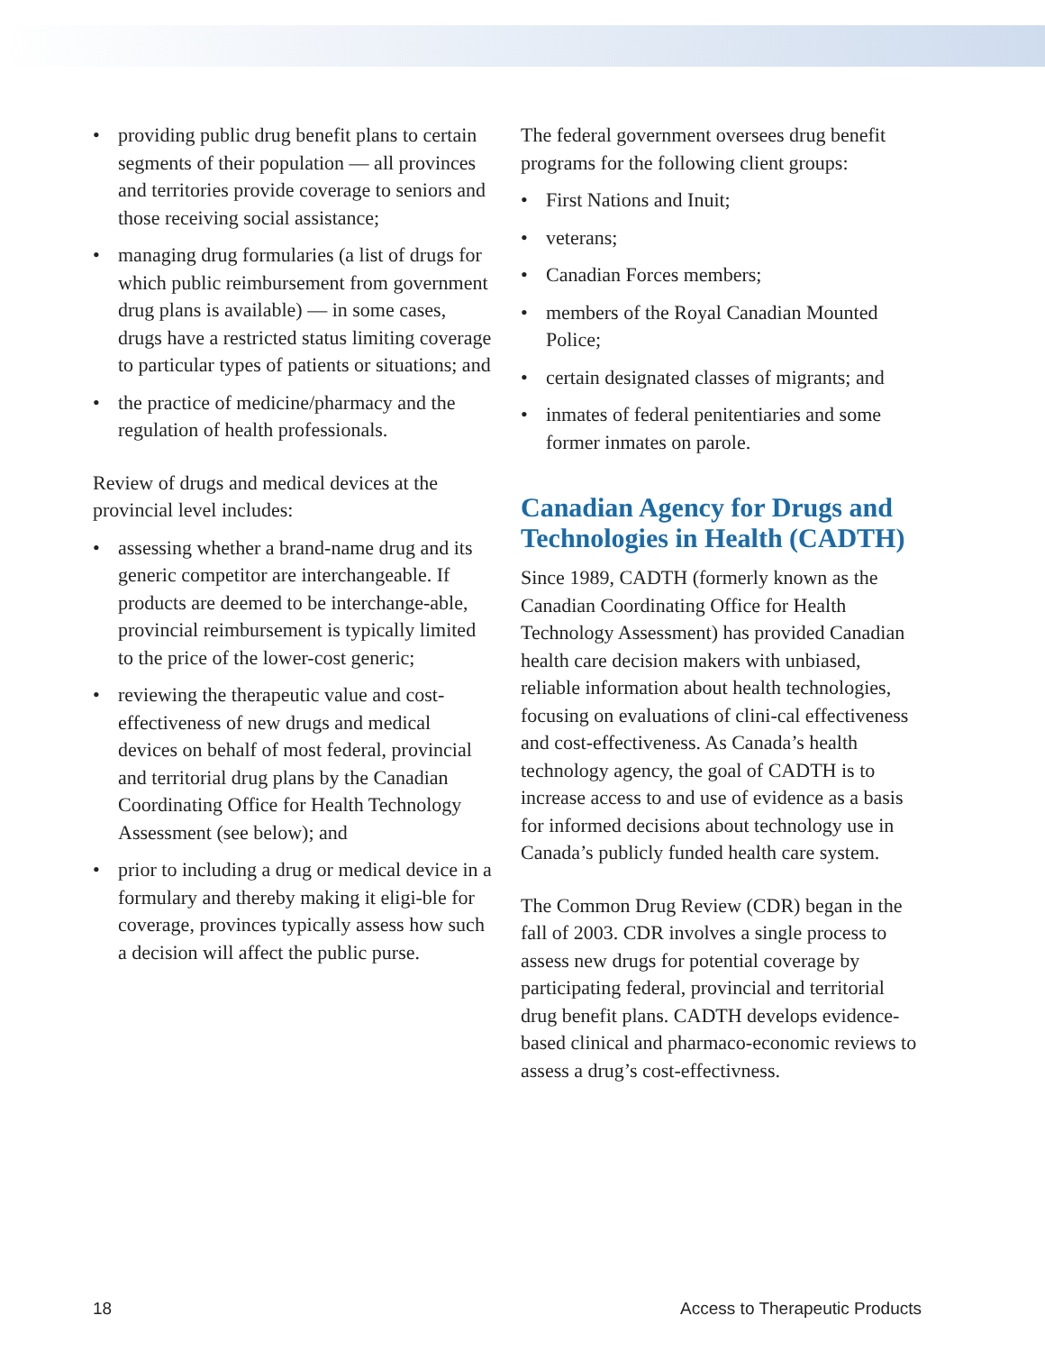• providing public drug benefit plans to certain segments of their population — all provinces and territories provide coverage to seniors and those receiving social assistance;
• managing drug formularies (a list of drugs for which public reimbursement from government drug plans is available) — in some cases, drugs have a restricted status limiting coverage to particular types of patients or situations; and
• the practice of medicine/pharmacy and the regulation of health professionals.
Review of drugs and medical devices at the provincial level includes:
• assessing whether a brand-name drug and its generic competitor are interchangeable. If products are deemed to be interchange-able, provincial reimbursement is typically limited to the price of the lower-cost generic;
• reviewing the therapeutic value and cost-effectiveness of new drugs and medical devices on behalf of most federal, provincial and territorial drug plans by the Canadian Coordinating Office for Health Technology Assessment (see below); and
• prior to including a drug or medical device in a formulary and thereby making it eligi-ble for coverage, provinces typically assess how such a decision will affect the public purse.
The federal government oversees drug benefit programs for the following client groups:
• First Nations and Inuit;
• veterans;
• Canadian Forces members;
• members of the Royal Canadian Mounted Police;
• certain designated classes of migrants; and
• inmates of federal penitentiaries and some former inmates on parole.
Canadian Agency for Drugs and Technologies in Health (CADTH)
Since 1989, CADTH (formerly known as the Canadian Coordinating Office for Health Technology Assessment) has provided Canadian health care decision makers with unbiased, reliable information about health technologies, focusing on evaluations of clini-cal effectiveness and cost-effectiveness. As Canada’s health technology agency, the goal of CADTH is to increase access to and use of evidence as a basis for informed decisions about technology use in Canada’s publicly funded health care system.
The Common Drug Review (CDR) began in the fall of 2003. CDR involves a single process to assess new drugs for potential coverage by participating federal, provincial and territorial drug benefit plans. CADTH develops evidence-based clinical and pharmaco-economic reviews to assess a drug’s cost-effectivness.
18 Access to Therapeutic Products